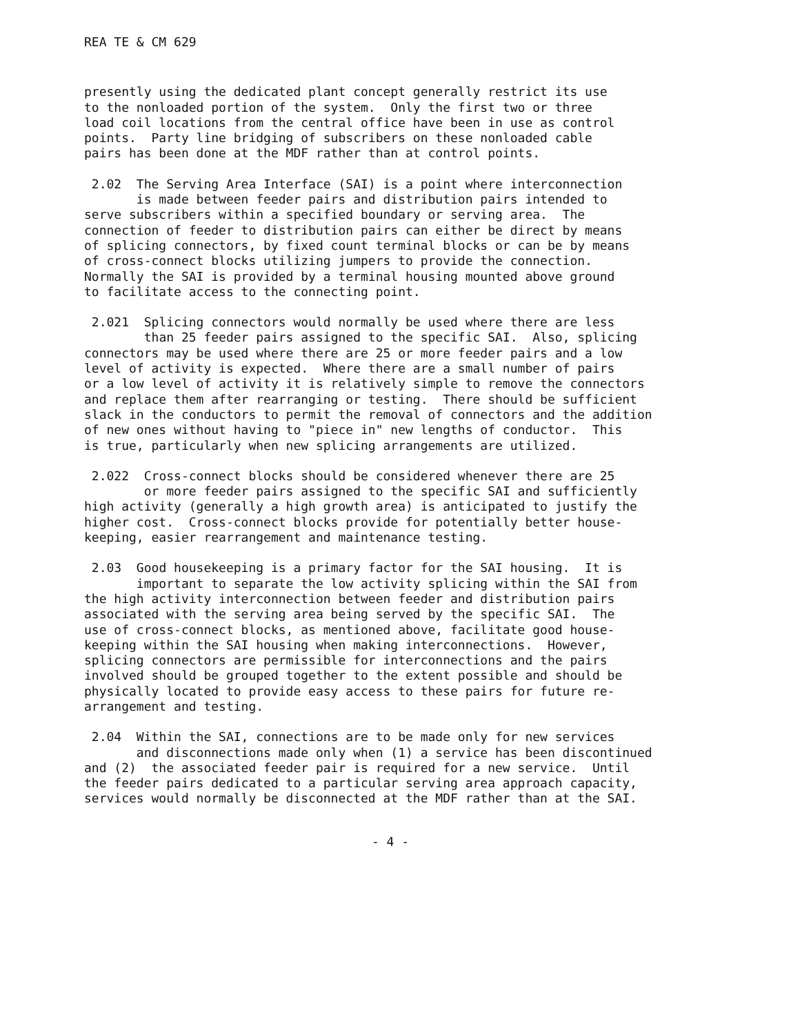REA TE & CM 629
presently using the dedicated plant concept generally restrict its use to the nonloaded portion of the system. Only the first two or three load coil locations from the central office have been in use as control points. Party line bridging of subscribers on these nonloaded cable pairs has been done at the MDF rather than at control points.
2.02 The Serving Area Interface (SAI) is a point where interconnection is made between feeder pairs and distribution pairs intended to serve subscribers within a specified boundary or serving area. The connection of feeder to distribution pairs can either be direct by means of splicing connectors, by fixed count terminal blocks or can be by means of cross-connect blocks utilizing jumpers to provide the connection. Normally the SAI is provided by a terminal housing mounted above ground to facilitate access to the connecting point.
2.021 Splicing connectors would normally be used where there are less than 25 feeder pairs assigned to the specific SAI. Also, splicing connectors may be used where there are 25 or more feeder pairs and a low level of activity is expected. Where there are a small number of pairs or a low level of activity it is relatively simple to remove the connectors and replace them after rearranging or testing. There should be sufficient slack in the conductors to permit the removal of connectors and the addition of new ones without having to "piece in" new lengths of conductor. This is true, particularly when new splicing arrangements are utilized.
2.022 Cross-connect blocks should be considered whenever there are 25 or more feeder pairs assigned to the specific SAI and sufficiently high activity (generally a high growth area) is anticipated to justify the higher cost. Cross-connect blocks provide for potentially better house- keeping, easier rearrangement and maintenance testing.
2.03 Good housekeeping is a primary factor for the SAI housing. It is important to separate the low activity splicing within the SAI from the high activity interconnection between feeder and distribution pairs associated with the serving area being served by the specific SAI. The use of cross-connect blocks, as mentioned above, facilitate good house- keeping within the SAI housing when making interconnections. However, splicing connectors are permissible for interconnections and the pairs involved should be grouped together to the extent possible and should be physically located to provide easy access to these pairs for future re- arrangement and testing.
2.04 Within the SAI, connections are to be made only for new services and disconnections made only when (1) a service has been discontinued and (2) the associated feeder pair is required for a new service. Until the feeder pairs dedicated to a particular serving area approach capacity, services would normally be disconnected at the MDF rather than at the SAI.
- 4 -